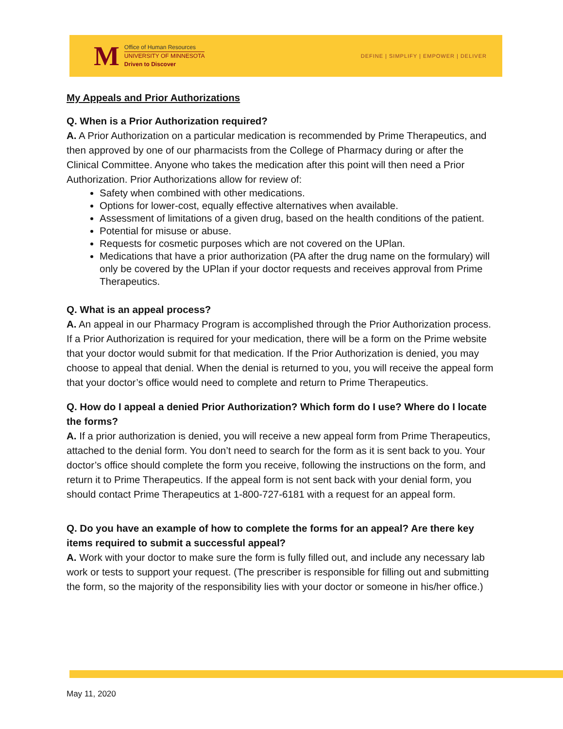M
Office of Human Resources
UNIVERSITY OF MINNESOTA
Driven to Discover
DEFINE | SIMPLIFY | EMPOWER | DELIVER
My Appeals and Prior Authorizations
Q. When is a Prior Authorization required?
A. A Prior Authorization on a particular medication is recommended by Prime Therapeutics, and then approved by one of our pharmacists from the College of Pharmacy during or after the Clinical Committee. Anyone who takes the medication after this point will then need a Prior Authorization. Prior Authorizations allow for review of:
Safety when combined with other medications.
Options for lower-cost, equally effective alternatives when available.
Assessment of limitations of a given drug, based on the health conditions of the patient.
Potential for misuse or abuse.
Requests for cosmetic purposes which are not covered on the UPlan.
Medications that have a prior authorization (PA after the drug name on the formulary) will only be covered by the UPlan if your doctor requests and receives approval from Prime Therapeutics.
Q. What is an appeal process?
A. An appeal in our Pharmacy Program is accomplished through the Prior Authorization process. If a Prior Authorization is required for your medication, there will be a form on the Prime website that your doctor would submit for that medication. If the Prior Authorization is denied, you may choose to appeal that denial. When the denial is returned to you, you will receive the appeal form that your doctor’s office would need to complete and return to Prime Therapeutics.
Q. How do I appeal a denied Prior Authorization? Which form do I use? Where do I locate the forms?
A. If a prior authorization is denied, you will receive a new appeal form from Prime Therapeutics, attached to the denial form. You don’t need to search for the form as it is sent back to you. Your doctor’s office should complete the form you receive, following the instructions on the form, and return it to Prime Therapeutics. If the appeal form is not sent back with your denial form, you should contact Prime Therapeutics at 1-800-727-6181 with a request for an appeal form.
Q. Do you have an example of how to complete the forms for an appeal? Are there key items required to submit a successful appeal?
A. Work with your doctor to make sure the form is fully filled out, and include any necessary lab work or tests to support your request. (The prescriber is responsible for filling out and submitting the form, so the majority of the responsibility lies with your doctor or someone in his/her office.)
May 11, 2020